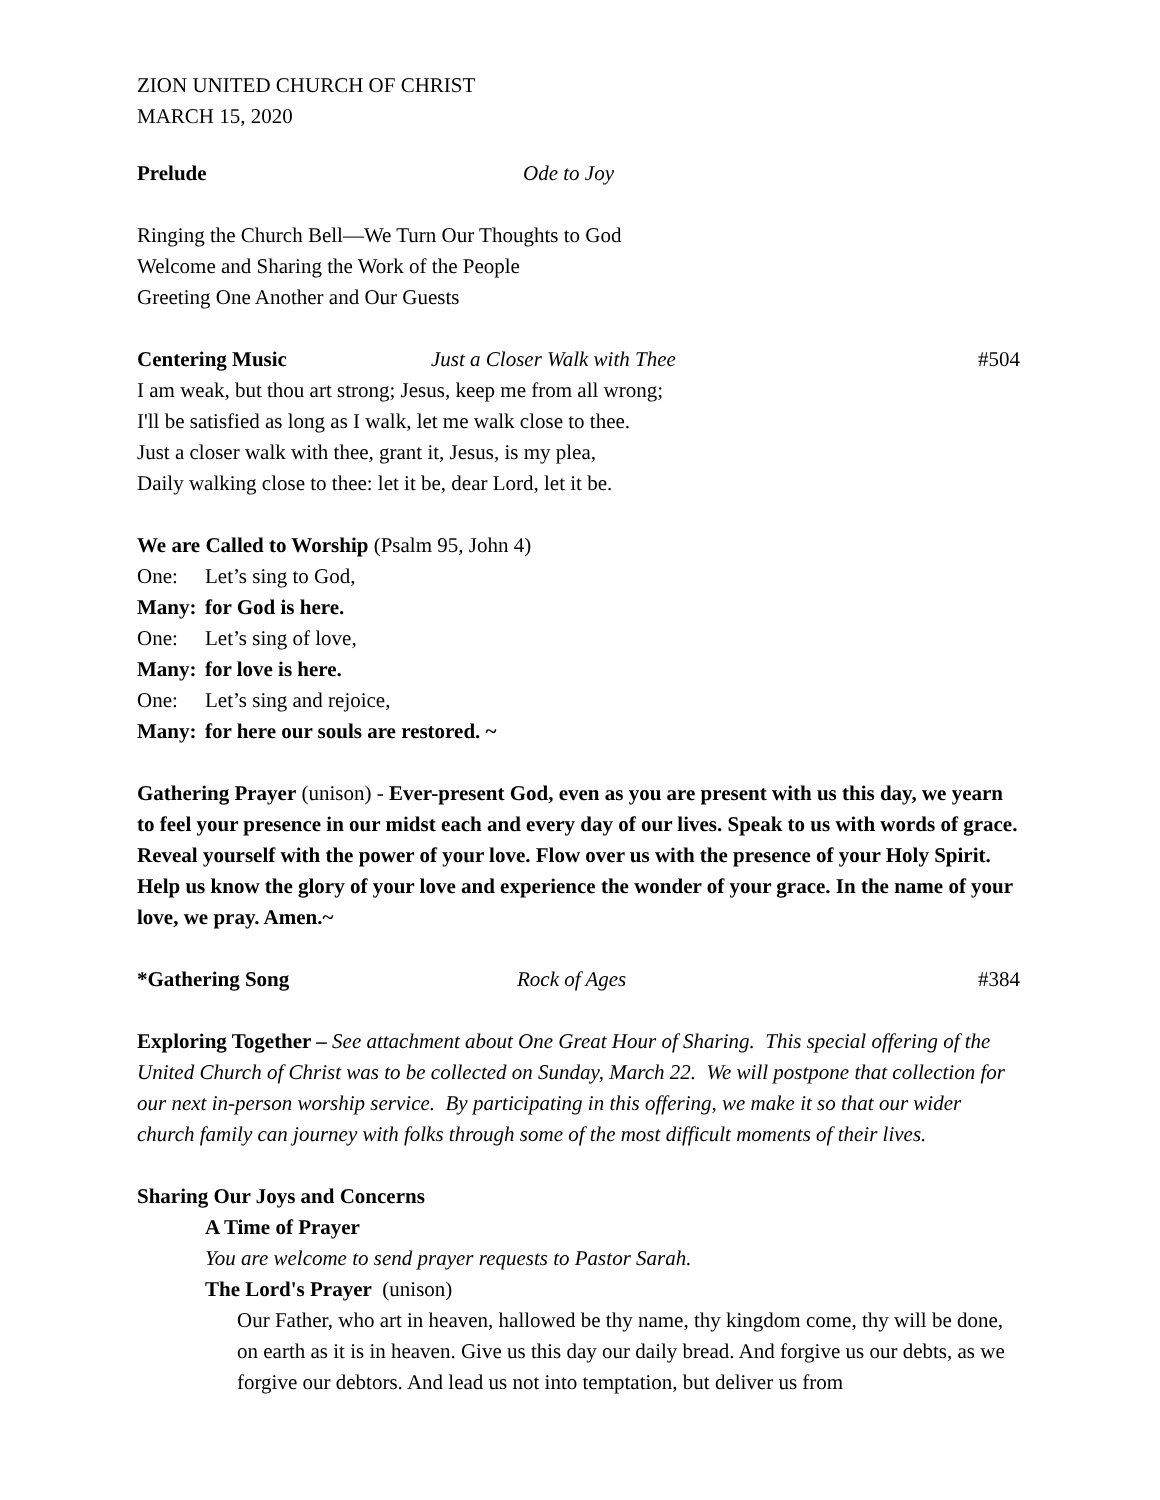ZION UNITED CHURCH OF CHRIST
MARCH 15, 2020
Prelude Ode to Joy
Ringing the Church Bell—We Turn Our Thoughts to God
Welcome and Sharing the Work of the People
Greeting One Another and Our Guests
Centering Music Just a Closer Walk with Thee #504
I am weak, but thou art strong; Jesus, keep me from all wrong;
I'll be satisfied as long as I walk, let me walk close to thee.
Just a closer walk with thee, grant it, Jesus, is my plea,
Daily walking close to thee: let it be, dear Lord, let it be.
We are Called to Worship (Psalm 95, John 4)
One: Let’s sing to God,
Many: for God is here.
One: Let’s sing of love,
Many: for love is here.
One: Let’s sing and rejoice,
Many: for here our souls are restored. ~
Gathering Prayer (unison) - Ever-present God, even as you are present with us this day, we yearn to feel your presence in our midst each and every day of our lives. Speak to us with words of grace. Reveal yourself with the power of your love. Flow over us with the presence of your Holy Spirit. Help us know the glory of your love and experience the wonder of your grace. In the name of your love, we pray. Amen.~
*Gathering Song Rock of Ages #384
Exploring Together – See attachment about One Great Hour of Sharing. This special offering of the United Church of Christ was to be collected on Sunday, March 22. We will postpone that collection for our next in-person worship service. By participating in this offering, we make it so that our wider church family can journey with folks through some of the most difficult moments of their lives.
Sharing Our Joys and Concerns
A Time of Prayer
You are welcome to send prayer requests to Pastor Sarah.
The Lord's Prayer (unison)
Our Father, who art in heaven, hallowed be thy name, thy kingdom come, thy will be done, on earth as it is in heaven. Give us this day our daily bread. And forgive us our debts, as we forgive our debtors. And lead us not into temptation, but deliver us from